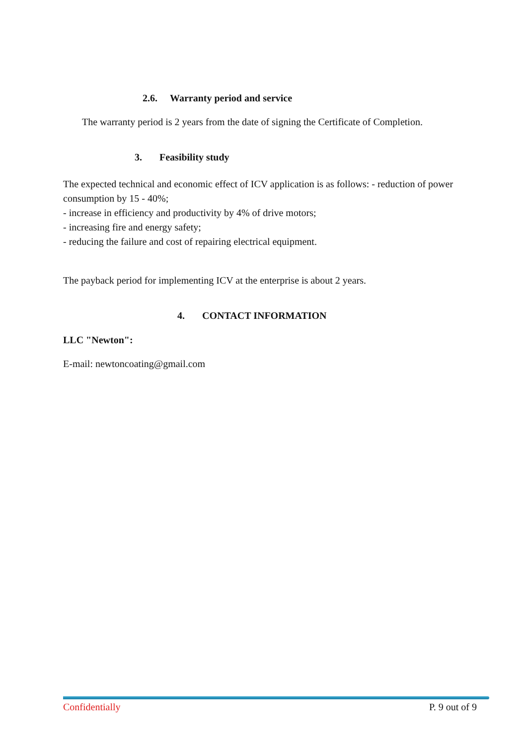2.6. Warranty period and service
The warranty period is 2 years from the date of signing the Certificate of Completion.
3. Feasibility study
The expected technical and economic effect of ICV application is as follows: - reduction of power consumption by 15 - 40%;
- increase in efficiency and productivity by 4% of drive motors;
- increasing fire and energy safety;
- reducing the failure and cost of repairing electrical equipment.
The payback period for implementing ICV at the enterprise is about 2 years.
4. CONTACT INFORMATION
LLC "Newton":
E-mail: newtoncoating@gmail.com
Confidentially P. 9 out of 9